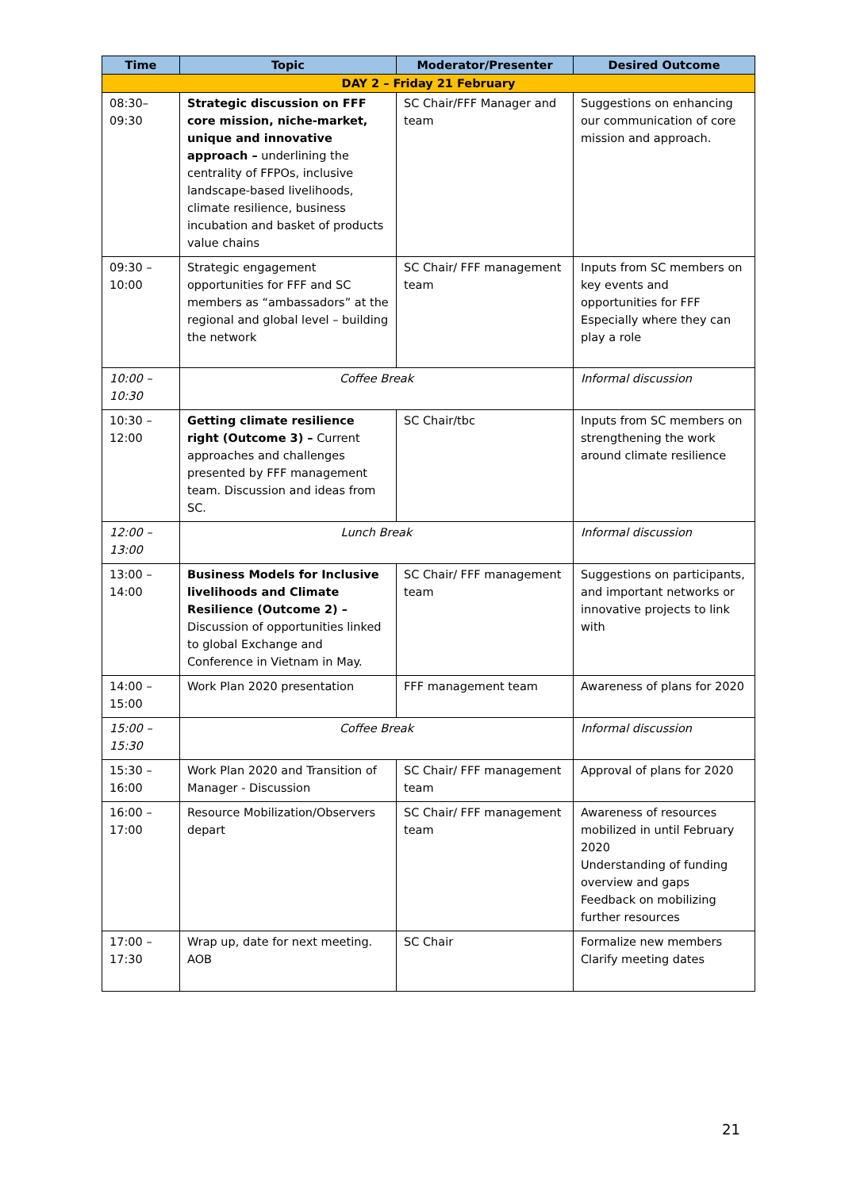| Time | Topic | Moderator/Presenter | Desired Outcome |
| --- | --- | --- | --- |
| DAY 2 – Friday 21 February | | | |
| 08:30– 09:30 | Strategic discussion on FFF core mission, niche-market, unique and innovative approach – underlining the centrality of FFPOs, inclusive landscape-based livelihoods, climate resilience, business incubation and basket of products value chains | SC Chair/FFF Manager and team | Suggestions on enhancing our communication of core mission and approach. |
| 09:30 – 10:00 | Strategic engagement opportunities for FFF and SC members as “ambassadors” at the regional and global level – building the network | SC Chair/ FFF management team | Inputs from SC members on key events and opportunities for FFF Especially where they can play a role |
| 10:00 – 10:30 | Coffee Break | | Informal discussion |
| 10:30 – 12:00 | Getting climate resilience right (Outcome 3) – Current approaches and challenges presented by FFF management team. Discussion and ideas from SC. | SC Chair/tbc | Inputs from SC members on strengthening the work around climate resilience |
| 12:00 – 13:00 | Lunch Break | | Informal discussion |
| 13:00 – 14:00 | Business Models for Inclusive livelihoods and Climate Resilience (Outcome 2) – Discussion of opportunities linked to global Exchange and Conference in Vietnam in May. | SC Chair/ FFF management team | Suggestions on participants, and important networks or innovative projects to link with |
| 14:00 – 15:00 | Work Plan 2020 presentation | FFF management team | Awareness of plans for 2020 |
| 15:00 – 15:30 | Coffee Break | | Informal discussion |
| 15:30 – 16:00 | Work Plan 2020 and Transition of Manager - Discussion | SC Chair/ FFF management team | Approval of plans for 2020 |
| 16:00 – 17:00 | Resource Mobilization/Observers depart | SC Chair/ FFF management team | Awareness of resources mobilized in until February 2020 Understanding of funding overview and gaps Feedback on mobilizing further resources |
| 17:00 – 17:30 | Wrap up, date for next meeting. AOB | SC Chair | Formalize new members Clarify meeting dates |
21